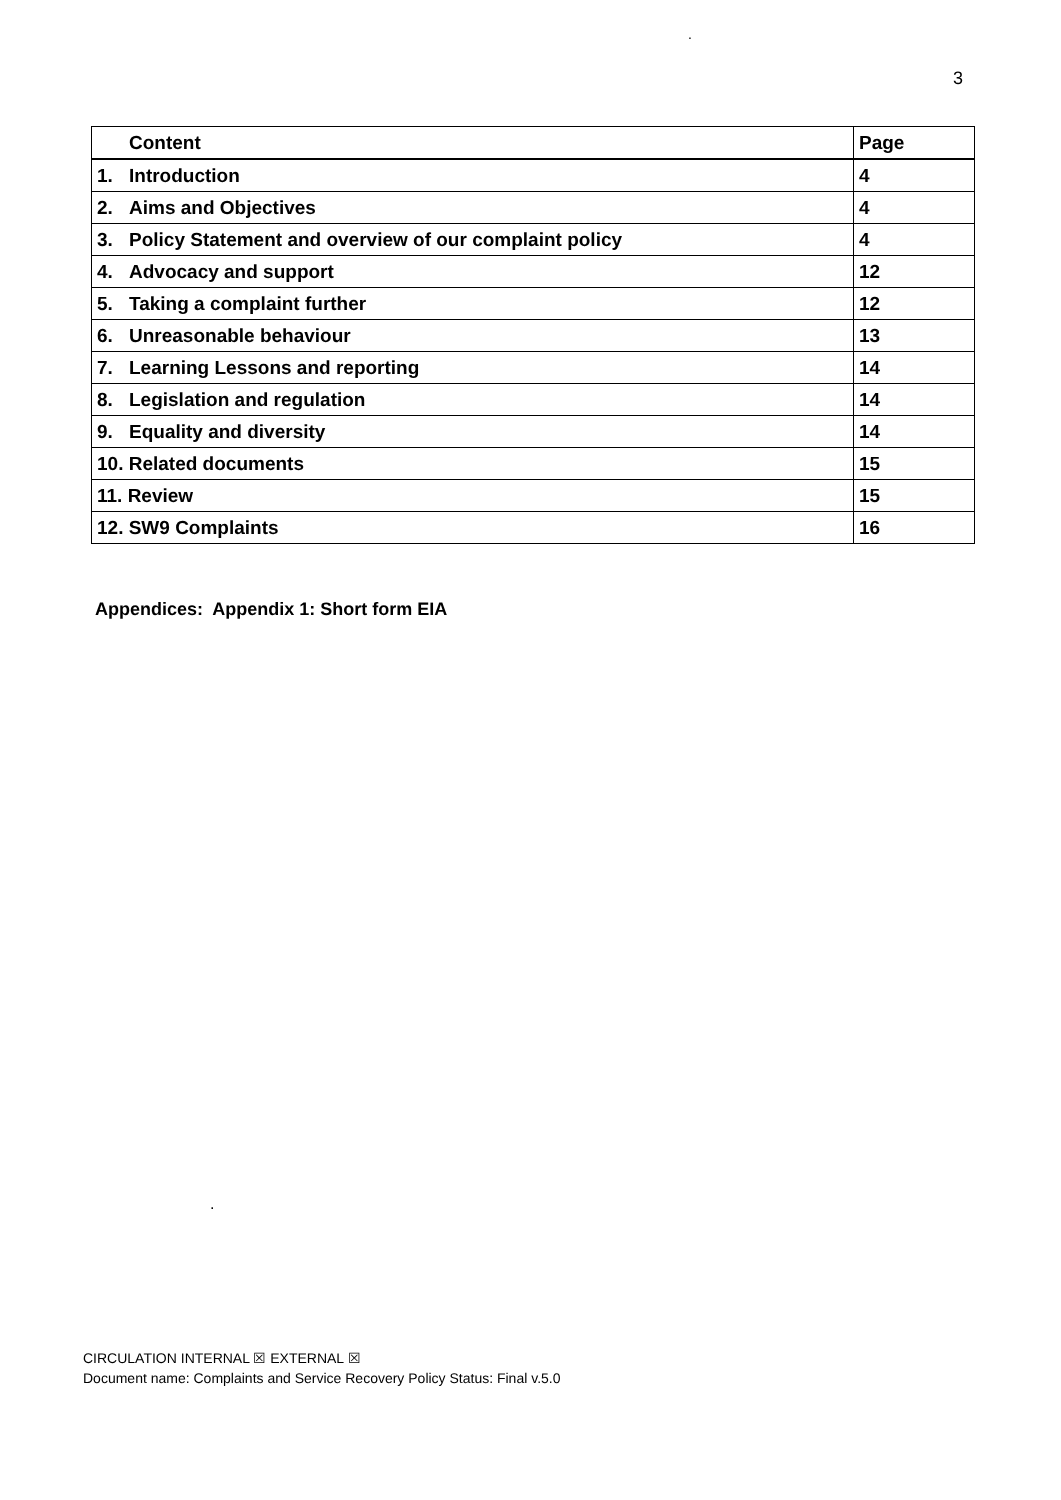.
3
| | Content | Page |
| --- | --- | --- |
| 1. | Introduction | 4 |
| 2. | Aims and Objectives | 4 |
| 3. | Policy Statement and overview of our complaint policy | 4 |
| 4. | Advocacy and support | 12 |
| 5. | Taking a complaint further | 12 |
| 6. | Unreasonable behaviour | 13 |
| 7. | Learning Lessons and reporting | 14 |
| 8. | Legislation and regulation | 14 |
| 9. | Equality and diversity | 14 |
| 10. Related documents | | 15 |
| 11. Review | | 15 |
| 12. SW9 Complaints | | 16 |
Appendices: Appendix 1: Short form EIA
.
CIRCULATION INTERNAL ☒ EXTERNAL ☒
Document name: Complaints and Service Recovery Policy Status: Final v.5.0